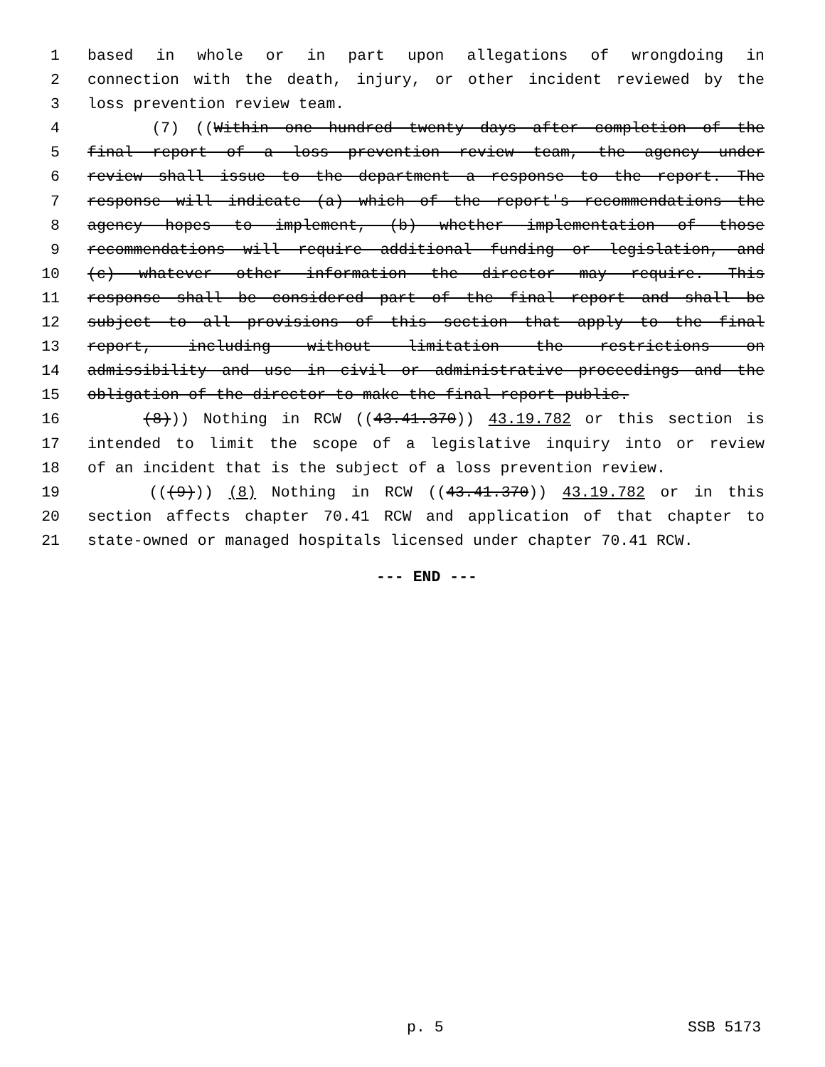1 based in whole or in part upon allegations of wrongdoing in
2 connection with the death, injury, or other incident reviewed by the
3 loss prevention review team.
4 (7) ((Within one hundred twenty days after completion of the
5 final report of a loss prevention review team, the agency under
6 review shall issue to the department a response to the report. The
7 response will indicate (a) which of the report's recommendations the
8 agency hopes to implement, (b) whether implementation of those
9 recommendations will require additional funding or legislation, and
10 (c) whatever other information the director may require. This
11 response shall be considered part of the final report and shall be
12 subject to all provisions of this section that apply to the final
13 report, including without limitation the restrictions on
14 admissibility and use in civil or administrative proceedings and the
15 obligation of the director to make the final report public.
16 (8))) Nothing in RCW ((43.41.370)) 43.19.782 or this section is
17 intended to limit the scope of a legislative inquiry into or review
18 of an incident that is the subject of a loss prevention review.
19 (((9))) (8) Nothing in RCW ((43.41.370)) 43.19.782 or in this
20 section affects chapter 70.41 RCW and application of that chapter to
21 state-owned or managed hospitals licensed under chapter 70.41 RCW.
--- END ---
p. 5 SSB 5173